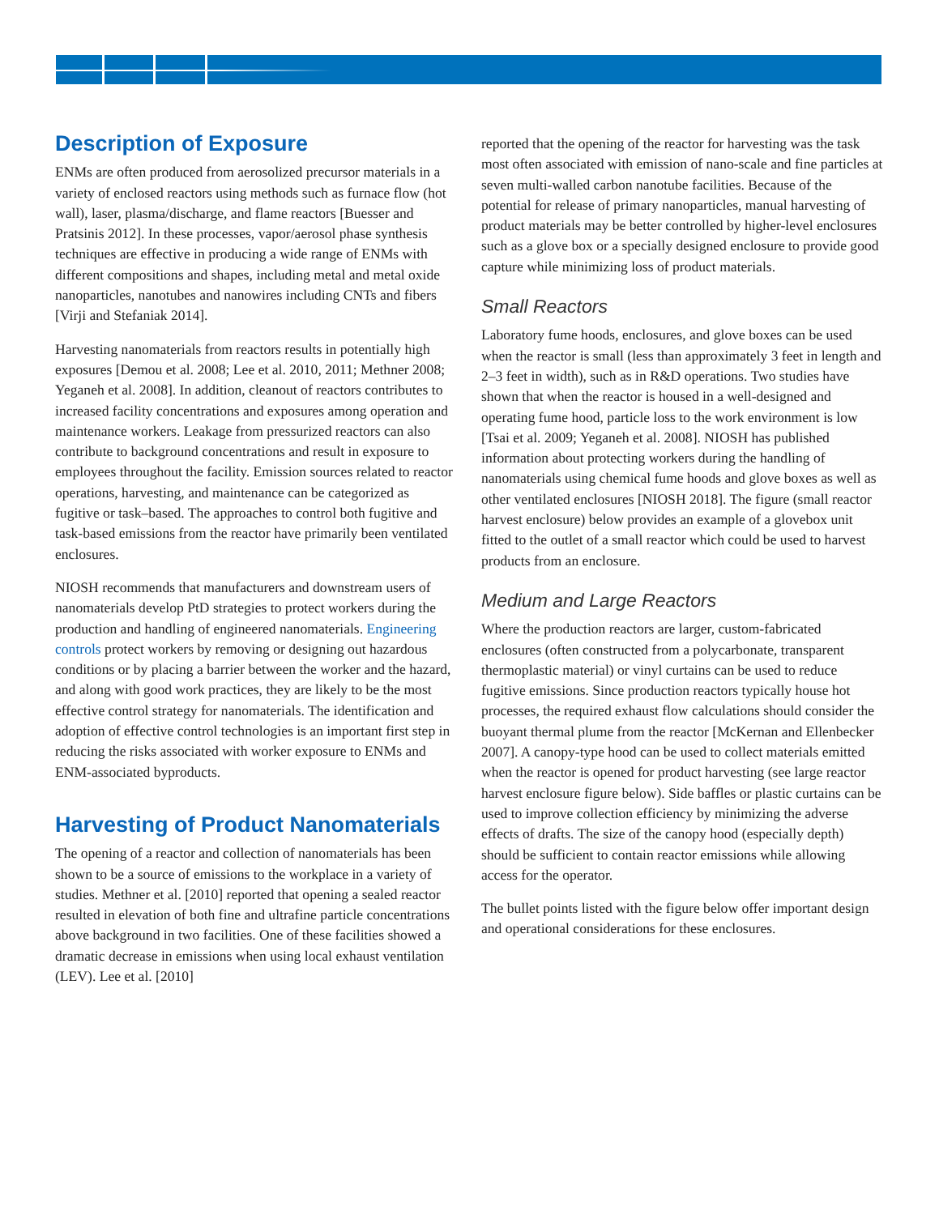Description of Exposure
ENMs are often produced from aerosolized precursor materials in a variety of enclosed reactors using methods such as furnace flow (hot wall), laser, plasma/discharge, and flame reactors [Buesser and Pratsinis 2012]. In these processes, vapor/aerosol phase synthesis techniques are effective in producing a wide range of ENMs with different compositions and shapes, including metal and metal oxide nanoparticles, nanotubes and nanowires including CNTs and fibers [Virji and Stefaniak 2014].
Harvesting nanomaterials from reactors results in potentially high exposures [Demou et al. 2008; Lee et al. 2010, 2011; Methner 2008; Yeganeh et al. 2008]. In addition, cleanout of reactors contributes to increased facility concentrations and exposures among operation and maintenance workers. Leakage from pressurized reactors can also contribute to background concentrations and result in exposure to employees throughout the facility. Emission sources related to reactor operations, harvesting, and maintenance can be categorized as fugitive or task–based. The approaches to control both fugitive and task-based emissions from the reactor have primarily been ventilated enclosures.
NIOSH recommends that manufacturers and downstream users of nanomaterials develop PtD strategies to protect workers during the production and handling of engineered nanomaterials. Engineering controls protect workers by removing or designing out hazardous conditions or by placing a barrier between the worker and the hazard, and along with good work practices, they are likely to be the most effective control strategy for nanomaterials. The identification and adoption of effective control technologies is an important first step in reducing the risks associated with worker exposure to ENMs and ENM-associated byproducts.
Harvesting of Product Nanomaterials
The opening of a reactor and collection of nanomaterials has been shown to be a source of emissions to the workplace in a variety of studies. Methner et al. [2010] reported that opening a sealed reactor resulted in elevation of both fine and ultrafine particle concentrations above background in two facilities. One of these facilities showed a dramatic decrease in emissions when using local exhaust ventilation (LEV). Lee et al. [2010]
reported that the opening of the reactor for harvesting was the task most often associated with emission of nano-scale and fine particles at seven multi-walled carbon nanotube facilities. Because of the potential for release of primary nanoparticles, manual harvesting of product materials may be better controlled by higher-level enclosures such as a glove box or a specially designed enclosure to provide good capture while minimizing loss of product materials.
Small Reactors
Laboratory fume hoods, enclosures, and glove boxes can be used when the reactor is small (less than approximately 3 feet in length and 2–3 feet in width), such as in R&D operations. Two studies have shown that when the reactor is housed in a well-designed and operating fume hood, particle loss to the work environment is low [Tsai et al. 2009; Yeganeh et al. 2008]. NIOSH has published information about protecting workers during the handling of nanomaterials using chemical fume hoods and glove boxes as well as other ventilated enclosures [NIOSH 2018]. The figure (small reactor harvest enclosure) below provides an example of a glovebox unit fitted to the outlet of a small reactor which could be used to harvest products from an enclosure.
Medium and Large Reactors
Where the production reactors are larger, custom-fabricated enclosures (often constructed from a polycarbonate, transparent thermoplastic material) or vinyl curtains can be used to reduce fugitive emissions. Since production reactors typically house hot processes, the required exhaust flow calculations should consider the buoyant thermal plume from the reactor [McKernan and Ellenbecker 2007]. A canopy-type hood can be used to collect materials emitted when the reactor is opened for product harvesting (see large reactor harvest enclosure figure below). Side baffles or plastic curtains can be used to improve collection efficiency by minimizing the adverse effects of drafts. The size of the canopy hood (especially depth) should be sufficient to contain reactor emissions while allowing access for the operator.
The bullet points listed with the figure below offer important design and operational considerations for these enclosures.